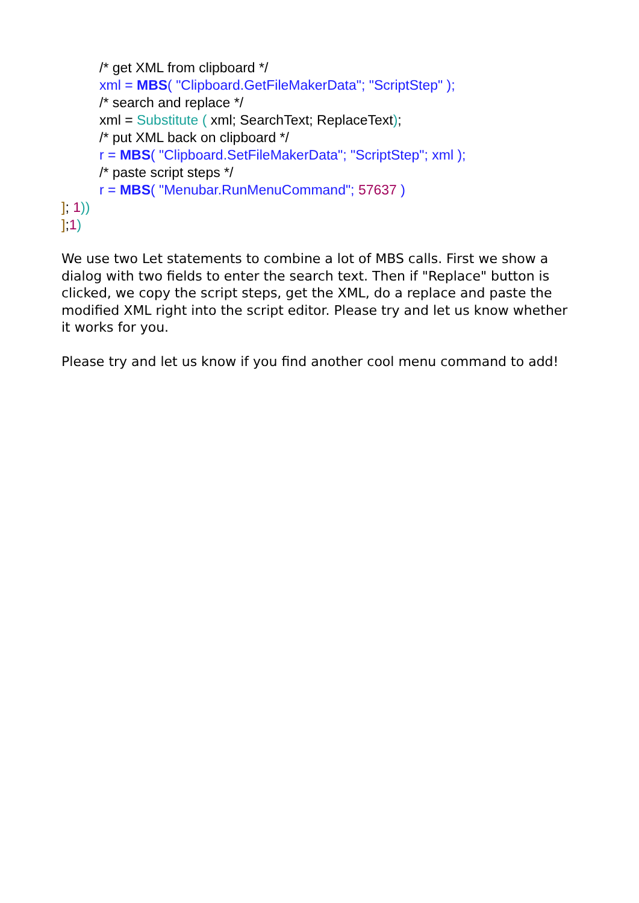/* get XML from clipboard */
xml = MBS( "Clipboard.GetFileMakerData"; "ScriptStep" );
/* search and replace */
xml = Substitute ( xml; SearchText; ReplaceText);
/* put XML back on clipboard */
r = MBS( "Clipboard.SetFileMakerData"; "ScriptStep"; xml );
/* paste script steps */
r = MBS( "Menubar.RunMenuCommand"; 57637 )
]; 1))
];1)
We use two Let statements to combine a lot of MBS calls. First we show a dialog with two fields to enter the search text. Then if "Replace" button is clicked, we copy the script steps, get the XML, do a replace and paste the modified XML right into the script editor. Please try and let us know whether it works for you.
Please try and let us know if you find another cool menu command to add!